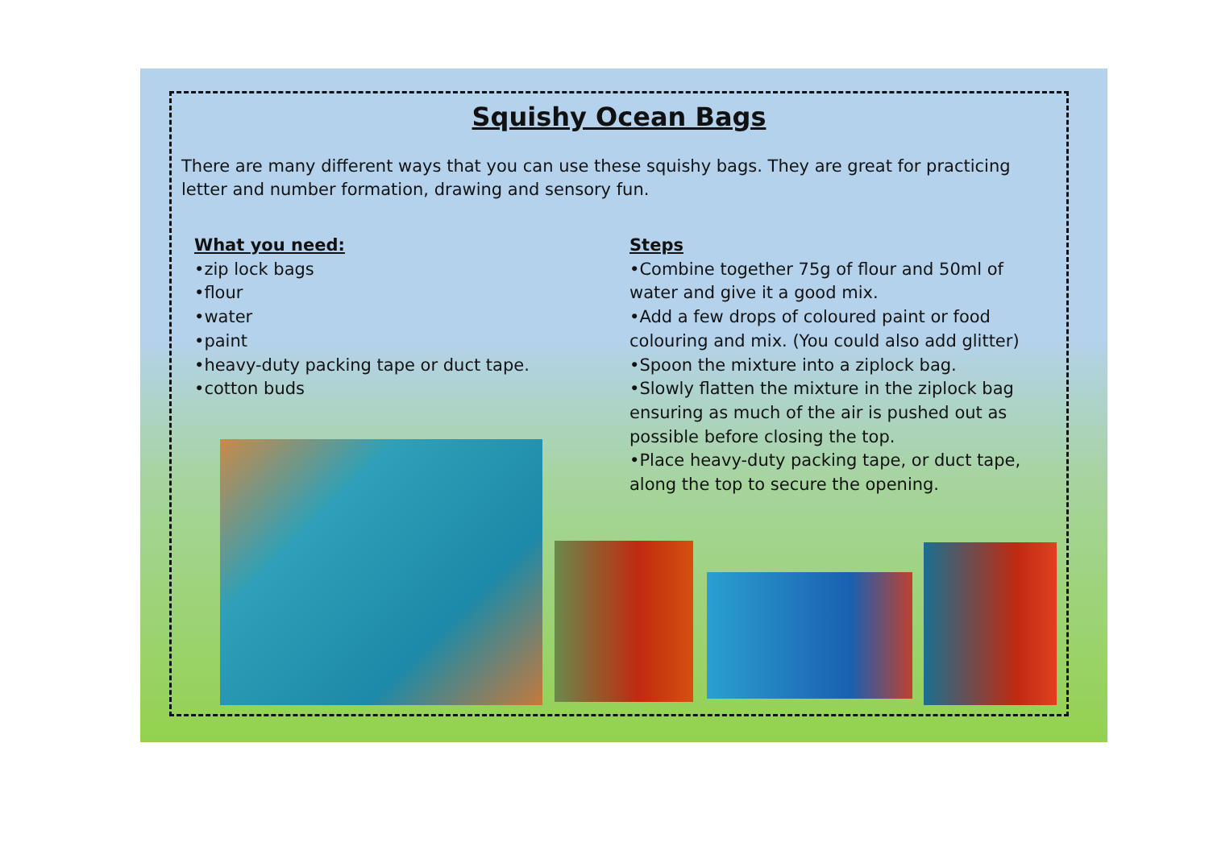Squishy Ocean Bags
There are many different ways that you can use these squishy bags. They are great for practicing letter and number formation, drawing and sensory fun.
What you need:
•zip lock bags
•flour
•water
•paint
•heavy-duty packing tape or duct tape.
•cotton buds
Steps
•Combine together 75g of flour and 50ml of water and give it a good mix.
•Add a few drops of coloured paint or food colouring and mix. (You could also add glitter)
•Spoon the mixture into a ziplock bag.
•Slowly flatten the mixture in the ziplock bag ensuring as much of the air is pushed out as possible before closing the top.
•Place heavy-duty packing tape, or duct tape, along the top to secure the opening.